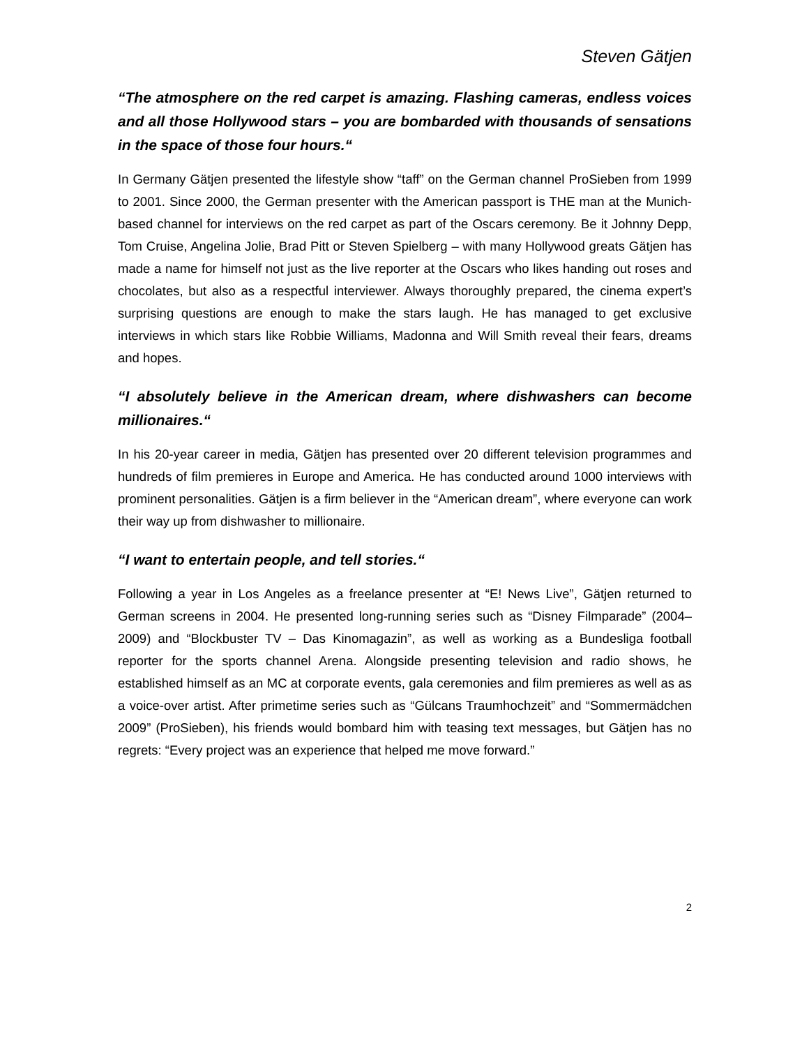Steven Gätjen
“The atmosphere on the red carpet is amazing. Flashing cameras, endless voices and all those Hollywood stars – you are bombarded with thousands of sensations in the space of those four hours.“
In Germany Gätjen presented the lifestyle show “taff” on the German channel ProSieben from 1999 to 2001. Since 2000, the German presenter with the American passport is THE man at the Munich-based channel for interviews on the red carpet as part of the Oscars ceremony. Be it Johnny Depp, Tom Cruise, Angelina Jolie, Brad Pitt or Steven Spielberg – with many Hollywood greats Gätjen has made a name for himself not just as the live reporter at the Oscars who likes handing out roses and chocolates, but also as a respectful interviewer. Always thoroughly prepared, the cinema expert’s surprising questions are enough to make the stars laugh. He has managed to get exclusive interviews in which stars like Robbie Williams, Madonna and Will Smith reveal their fears, dreams and hopes.
“I absolutely believe in the American dream, where dishwashers can become millionaires.“
In his 20-year career in media, Gätjen has presented over 20 different television programmes and hundreds of film premieres in Europe and America. He has conducted around 1000 interviews with prominent personalities. Gätjen is a firm believer in the “American dream”, where everyone can work their way up from dishwasher to millionaire.
“I want to entertain people, and tell stories.“
Following a year in Los Angeles as a freelance presenter at “E! News Live”, Gätjen returned to German screens in 2004. He presented long-running series such as “Disney Filmparade” (2004–2009) and “Blockbuster TV – Das Kinomagazin”, as well as working as a Bundesliga football reporter for the sports channel Arena. Alongside presenting television and radio shows, he established himself as an MC at corporate events, gala ceremonies and film premieres as well as as a voice-over artist. After primetime series such as “Gülcans Traumhochzeit” and “Sommermädchen 2009” (ProSieben), his friends would bombard him with teasing text messages, but Gätjen has no regrets: “Every project was an experience that helped me move forward.”
2